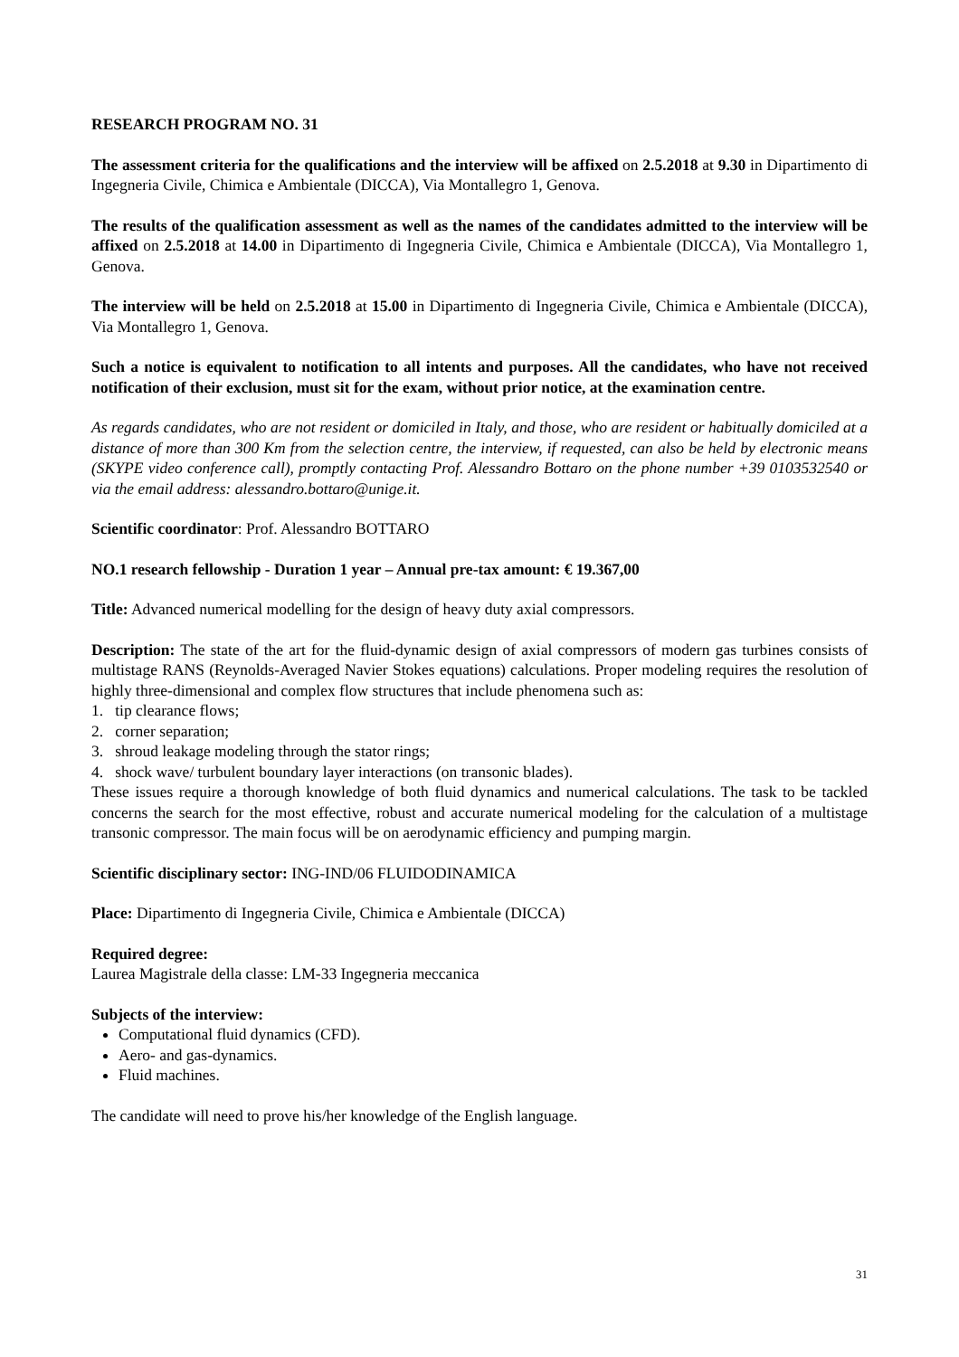RESEARCH PROGRAM NO. 31
The assessment criteria for the qualifications and the interview will be affixed on 2.5.2018 at 9.30 in Dipartimento di Ingegneria Civile, Chimica e Ambientale (DICCA), Via Montallegro 1, Genova.
The results of the qualification assessment as well as the names of the candidates admitted to the interview will be affixed on 2.5.2018 at 14.00 in Dipartimento di Ingegneria Civile, Chimica e Ambientale (DICCA), Via Montallegro 1, Genova.
The interview will be held on 2.5.2018 at 15.00 in Dipartimento di Ingegneria Civile, Chimica e Ambientale (DICCA), Via Montallegro 1, Genova.
Such a notice is equivalent to notification to all intents and purposes. All the candidates, who have not received notification of their exclusion, must sit for the exam, without prior notice, at the examination centre.
As regards candidates, who are not resident or domiciled in Italy, and those, who are resident or habitually domiciled at a distance of more than 300 Km from the selection centre, the interview, if requested, can also be held by electronic means (SKYPE video conference call), promptly contacting Prof. Alessandro Bottaro on the phone number +39 0103532540 or via the email address: alessandro.bottaro@unige.it.
Scientific coordinator: Prof. Alessandro BOTTARO
NO.1 research fellowship - Duration 1 year – Annual pre-tax amount: € 19.367,00
Title: Advanced numerical modelling for the design of heavy duty axial compressors.
Description: The state of the art for the fluid-dynamic design of axial compressors of modern gas turbines consists of multistage RANS (Reynolds-Averaged Navier Stokes equations) calculations. Proper modeling requires the resolution of highly three-dimensional and complex flow structures that include phenomena such as:
1. tip clearance flows;
2. corner separation;
3. shroud leakage modeling through the stator rings;
4. shock wave/ turbulent boundary layer interactions (on transonic blades).
These issues require a thorough knowledge of both fluid dynamics and numerical calculations. The task to be tackled concerns the search for the most effective, robust and accurate numerical modeling for the calculation of a multistage transonic compressor. The main focus will be on aerodynamic efficiency and pumping margin.
Scientific disciplinary sector: ING-IND/06 FLUIDODINAMICA
Place: Dipartimento di Ingegneria Civile, Chimica e Ambientale (DICCA)
Required degree:
Laurea Magistrale della classe: LM-33 Ingegneria meccanica
Subjects of the interview:
Computational fluid dynamics (CFD).
Aero- and gas-dynamics.
Fluid machines.
The candidate will need to prove his/her knowledge of the English language.
31